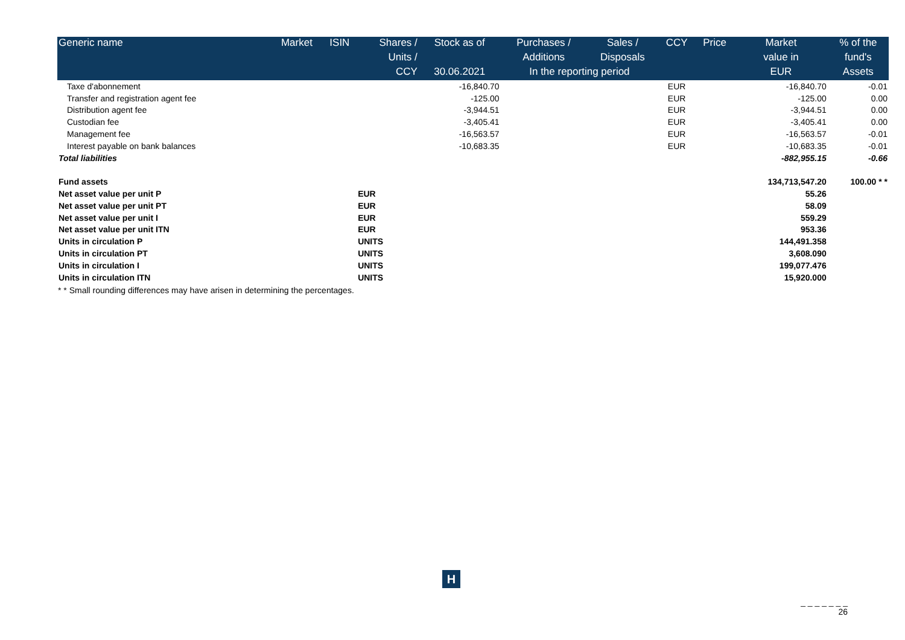| Generic name | Market | ISIN | Shares / | Stock as of | Purchases / | Sales / | CCY | Price | Market | % of the |
| --- | --- | --- | --- | --- | --- | --- | --- | --- | --- | --- |
| | | | Units / | | Additions | Disposals | | | value in | fund's |
| | | | CCY | 30.06.2021 | In the reporting period | | | | EUR | Assets |
| Taxe d'abonnement | | | | -16,840.70 | | | EUR | | -16,840.70 | -0.01 |
| Transfer and registration agent fee | | | | -125.00 | | | EUR | | -125.00 | 0.00 |
| Distribution agent fee | | | | -3,944.51 | | | EUR | | -3,944.51 | 0.00 |
| Custodian fee | | | | -3,405.41 | | | EUR | | -3,405.41 | 0.00 |
| Management fee | | | | -16,563.57 | | | EUR | | -16,563.57 | -0.01 |
| Interest payable on bank balances | | | | -10,683.35 | | | EUR | | -10,683.35 | -0.01 |
| Total liabilities | | | | | | | | | -882,955.15 | -0.66 |
| Fund assets | | | | | | | | | 134,713,547.20 | 100.00 * * |
| Net asset value per unit P | | | EUR | | | | | | 55.26 | |
| Net asset value per unit PT | | | EUR | | | | | | 58.09 | |
| Net asset value per unit I | | | EUR | | | | | | 559.29 | |
| Net asset value per unit ITN | | | EUR | | | | | | 953.36 | |
| Units in circulation P | | | UNITS | | | | | | 144,491.358 | |
| Units in circulation PT | | | UNITS | | | | | | 3,608.090 | |
| Units in circulation I | | | UNITS | | | | | | 199,077.476 | |
| Units in circulation ITN | | | UNITS | | | | | | 15,920.000 | |
* * Small rounding differences may have arisen in determining the percentages.
H
_ _ _ _ _ _ _
26